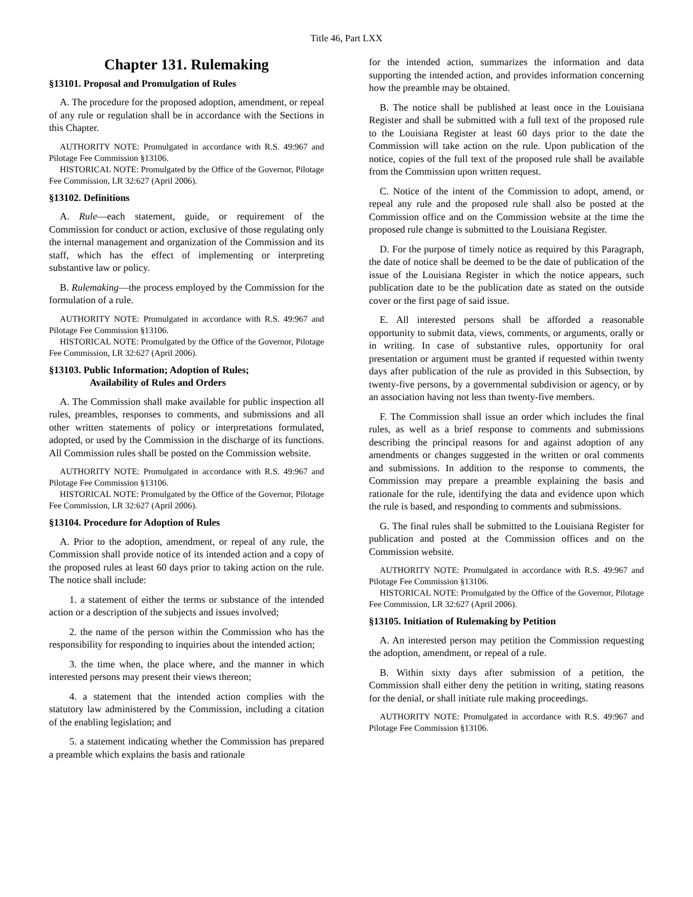Title 46, Part LXX
Chapter 131. Rulemaking
§13101. Proposal and Promulgation of Rules
A. The procedure for the proposed adoption, amendment, or repeal of any rule or regulation shall be in accordance with the Sections in this Chapter.
AUTHORITY NOTE: Promulgated in accordance with R.S. 49:967 and Pilotage Fee Commission §13106.
HISTORICAL NOTE: Promulgated by the Office of the Governor, Pilotage Fee Commission, LR 32:627 (April 2006).
§13102. Definitions
A. Rule—each statement, guide, or requirement of the Commission for conduct or action, exclusive of those regulating only the internal management and organization of the Commission and its staff, which has the effect of implementing or interpreting substantive law or policy.
B. Rulemaking—the process employed by the Commission for the formulation of a rule.
AUTHORITY NOTE: Promulgated in accordance with R.S. 49:967 and Pilotage Fee Commission §13106.
HISTORICAL NOTE: Promulgated by the Office of the Governor, Pilotage Fee Commission, LR 32:627 (April 2006).
§13103. Public Information; Adoption of Rules;
Availability of Rules and Orders
A. The Commission shall make available for public inspection all rules, preambles, responses to comments, and submissions and all other written statements of policy or interpretations formulated, adopted, or used by the Commission in the discharge of its functions. All Commission rules shall be posted on the Commission website.
AUTHORITY NOTE: Promulgated in accordance with R.S. 49:967 and Pilotage Fee Commission §13106.
HISTORICAL NOTE: Promulgated by the Office of the Governor, Pilotage Fee Commission, LR 32:627 (April 2006).
§13104. Procedure for Adoption of Rules
A. Prior to the adoption, amendment, or repeal of any rule, the Commission shall provide notice of its intended action and a copy of the proposed rules at least 60 days prior to taking action on the rule. The notice shall include:
1. a statement of either the terms or substance of the intended action or a description of the subjects and issues involved;
2. the name of the person within the Commission who has the responsibility for responding to inquiries about the intended action;
3. the time when, the place where, and the manner in which interested persons may present their views thereon;
4. a statement that the intended action complies with the statutory law administered by the Commission, including a citation of the enabling legislation; and
5. a statement indicating whether the Commission has prepared a preamble which explains the basis and rationale
for the intended action, summarizes the information and data supporting the intended action, and provides information concerning how the preamble may be obtained.
B. The notice shall be published at least once in the Louisiana Register and shall be submitted with a full text of the proposed rule to the Louisiana Register at least 60 days prior to the date the Commission will take action on the rule. Upon publication of the notice, copies of the full text of the proposed rule shall be available from the Commission upon written request.
C. Notice of the intent of the Commission to adopt, amend, or repeal any rule and the proposed rule shall also be posted at the Commission office and on the Commission website at the time the proposed rule change is submitted to the Louisiana Register.
D. For the purpose of timely notice as required by this Paragraph, the date of notice shall be deemed to be the date of publication of the issue of the Louisiana Register in which the notice appears, such publication date to be the publication date as stated on the outside cover or the first page of said issue.
E. All interested persons shall be afforded a reasonable opportunity to submit data, views, comments, or arguments, orally or in writing. In case of substantive rules, opportunity for oral presentation or argument must be granted if requested within twenty days after publication of the rule as provided in this Subsection, by twenty-five persons, by a governmental subdivision or agency, or by an association having not less than twenty-five members.
F. The Commission shall issue an order which includes the final rules, as well as a brief response to comments and submissions describing the principal reasons for and against adoption of any amendments or changes suggested in the written or oral comments and submissions. In addition to the response to comments, the Commission may prepare a preamble explaining the basis and rationale for the rule, identifying the data and evidence upon which the rule is based, and responding to comments and submissions.
G. The final rules shall be submitted to the Louisiana Register for publication and posted at the Commission offices and on the Commission website.
AUTHORITY NOTE: Promulgated in accordance with R.S. 49:967 and Pilotage Fee Commission §13106.
HISTORICAL NOTE: Promulgated by the Office of the Governor, Pilotage Fee Commission, LR 32:627 (April 2006).
§13105. Initiation of Rulemaking by Petition
A. An interested person may petition the Commission requesting the adoption, amendment, or repeal of a rule.
B. Within sixty days after submission of a petition, the Commission shall either deny the petition in writing, stating reasons for the denial, or shall initiate rule making proceedings.
AUTHORITY NOTE: Promulgated in accordance with R.S. 49:967 and Pilotage Fee Commission §13106.